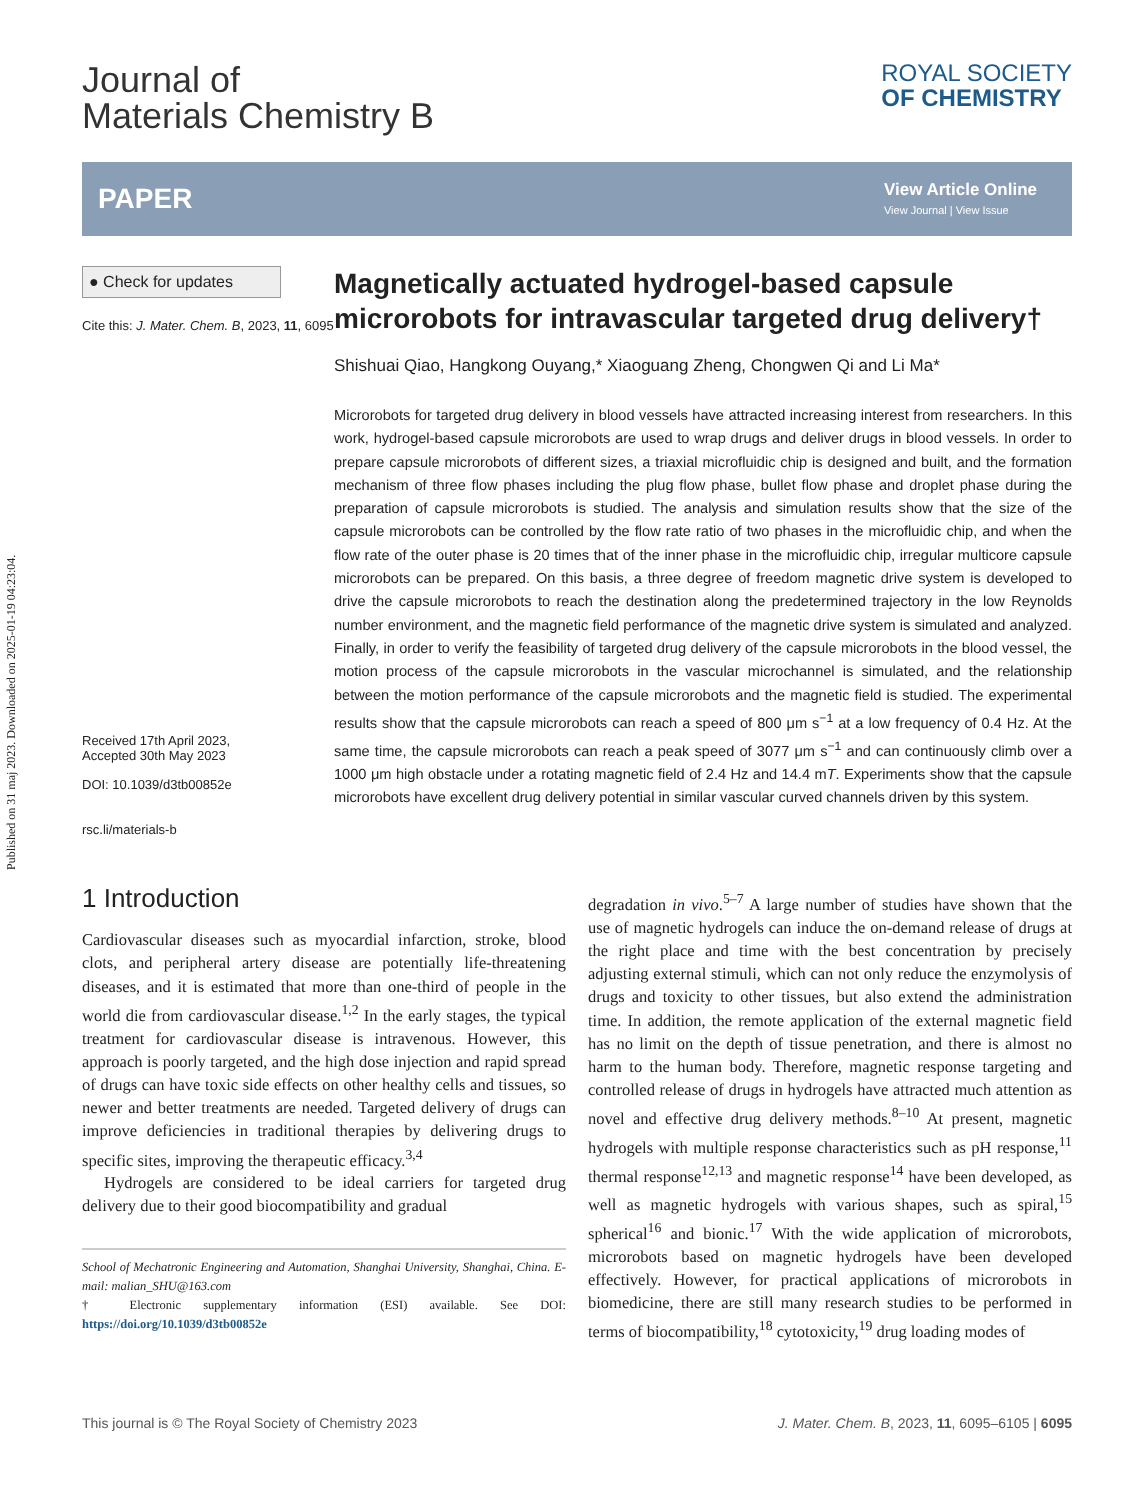Published on 31 maj 2023. Downloaded on 2025-01-19 04:23:04.
Journal of
Materials Chemistry B
ROYAL SOCIETY
OF CHEMISTRY
PAPER
View Article Online
View Journal | View Issue
● Check for updates
Cite this: J. Mater. Chem. B, 2023, 11, 6095
Received 17th April 2023,
Accepted 30th May 2023
DOI: 10.1039/d3tb00852e
rsc.li/materials-b
Magnetically actuated hydrogel-based capsule microrobots for intravascular targeted drug delivery†
Shishuai Qiao, Hangkong Ouyang,* Xiaoguang Zheng, Chongwen Qi and Li Ma*
Microrobots for targeted drug delivery in blood vessels have attracted increasing interest from researchers. In this work, hydrogel-based capsule microrobots are used to wrap drugs and deliver drugs in blood vessels. In order to prepare capsule microrobots of different sizes, a triaxial microfluidic chip is designed and built, and the formation mechanism of three flow phases including the plug flow phase, bullet flow phase and droplet phase during the preparation of capsule microrobots is studied. The analysis and simulation results show that the size of the capsule microrobots can be controlled by the flow rate ratio of two phases in the microfluidic chip, and when the flow rate of the outer phase is 20 times that of the inner phase in the microfluidic chip, irregular multicore capsule microrobots can be prepared. On this basis, a three degree of freedom magnetic drive system is developed to drive the capsule microrobots to reach the destination along the predetermined trajectory in the low Reynolds number environment, and the magnetic field performance of the magnetic drive system is simulated and analyzed. Finally, in order to verify the feasibility of targeted drug delivery of the capsule microrobots in the blood vessel, the motion process of the capsule microrobots in the vascular microchannel is simulated, and the relationship between the motion performance of the capsule microrobots and the magnetic field is studied. The experimental results show that the capsule microrobots can reach a speed of 800 μm s<sup>−1</sup> at a low frequency of 0.4 Hz. At the same time, the capsule microrobots can reach a peak speed of 3077 μm s<sup>−1</sup> and can continuously climb over a 1000 μm high obstacle under a rotating magnetic field of 2.4 Hz and 14.4 mT. Experiments show that the capsule microrobots have excellent drug delivery potential in similar vascular curved channels driven by this system.
1 Introduction
Cardiovascular diseases such as myocardial infarction, stroke, blood clots, and peripheral artery disease are potentially life-threatening diseases, and it is estimated that more than one-third of people in the world die from cardiovascular disease.<sup>1,2</sup> In the early stages, the typical treatment for cardiovascular disease is intravenous. However, this approach is poorly targeted, and the high dose injection and rapid spread of drugs can have toxic side effects on other healthy cells and tissues, so newer and better treatments are needed. Targeted delivery of drugs can improve deficiencies in traditional therapies by delivering drugs to specific sites, improving the therapeutic efficacy.<sup>3,4</sup>
Hydrogels are considered to be ideal carriers for targeted drug delivery due to their good biocompatibility and gradual
School of Mechatronic Engineering and Automation, Shanghai University, Shanghai, China. E-mail: malian_SHU@163.com
† Electronic supplementary information (ESI) available. See DOI: https://doi.org/10.1039/d3tb00852e
degradation in vivo.<sup>5–7</sup> A large number of studies have shown that the use of magnetic hydrogels can induce the on-demand release of drugs at the right place and time with the best concentration by precisely adjusting external stimuli, which can not only reduce the enzymolysis of drugs and toxicity to other tissues, but also extend the administration time. In addition, the remote application of the external magnetic field has no limit on the depth of tissue penetration, and there is almost no harm to the human body. Therefore, magnetic response targeting and controlled release of drugs in hydrogels have attracted much attention as novel and effective drug delivery methods.<sup>8–10</sup> At present, magnetic hydrogels with multiple response characteristics such as pH response,<sup>11</sup> thermal response<sup>12,13</sup> and magnetic response<sup>14</sup> have been developed, as well as magnetic hydrogels with various shapes, such as spiral,<sup>15</sup> spherical<sup>16</sup> and bionic.<sup>17</sup> With the wide application of microrobots, microrobots based on magnetic hydrogels have been developed effectively. However, for practical applications of microrobots in biomedicine, there are still many research studies to be performed in terms of biocompatibility,<sup>18</sup> cytotoxicity,<sup>19</sup> drug loading modes of
This journal is © The Royal Society of Chemistry 2023 J. Mater. Chem. B, 2023, 11, 6095–6105 | 6095